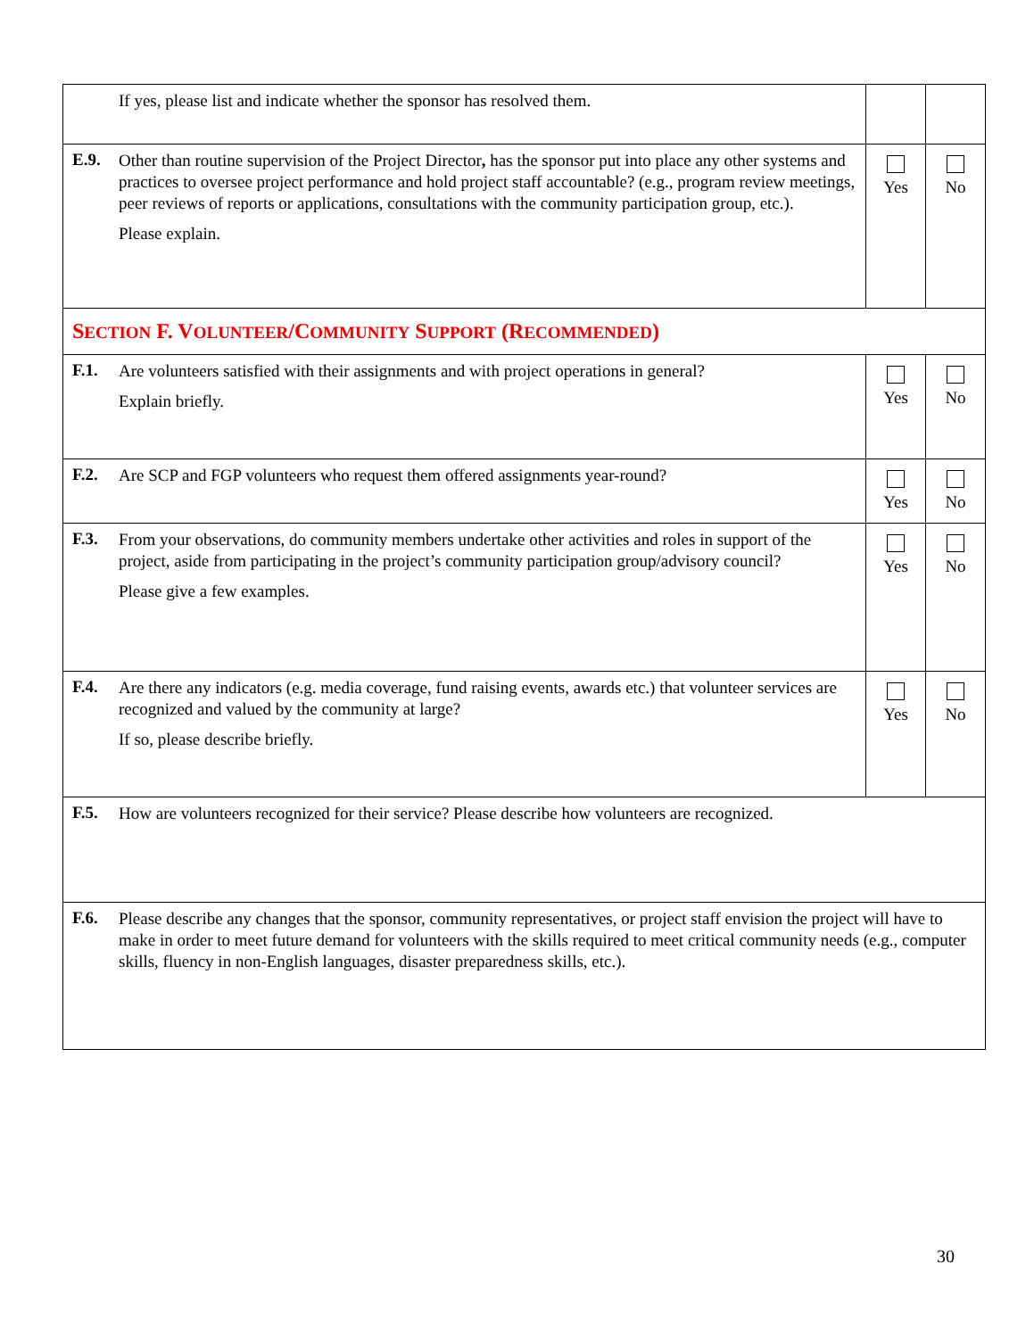| If yes, please list and indicate whether the sponsor has resolved them. | | |
| E.9. Other than routine supervision of the Project Director , has the sponsor put into place any other systems and practices to oversee project performance and hold project staff accountable? (e.g., program review meetings, peer reviews of reports or applications, consultations with the community participation group, etc.). Please explain. | Yes | No |
| S ECTION F. V OLUNTEER /C OMMUNITY S UPPORT (R ECOMMENDED ) | | |
| F.1. Are volunteers satisfied with their assignments and with project operations in general? Explain briefly. | Yes | No |
| F.2. Are SCP and FGP volunteers who request them offered assignments year-round? | Yes | No |
| F.3. From your observations, do community members undertake other activities and roles in support of the project, aside from participating in the project’s community participation group/advisory council? Please give a few examples. | Yes | No |
| F.4. Are there any indicators (e.g. media coverage, fund raising events, awards etc.) that volunteer services are recognized and valued by the community at large? If so, please describe briefly. | Yes | No |
| F.5. How are volunteers recognized for their service? Please describe how volunteers are recognized. | | |
| F.6. Please describe any changes that the sponsor, community representatives, or project staff envision the project will have to make in order to meet future demand for volunteers with the skills required to meet critical community needs (e.g., computer skills, fluency in non-English languages, disaster preparedness skills, etc.). | | |
30